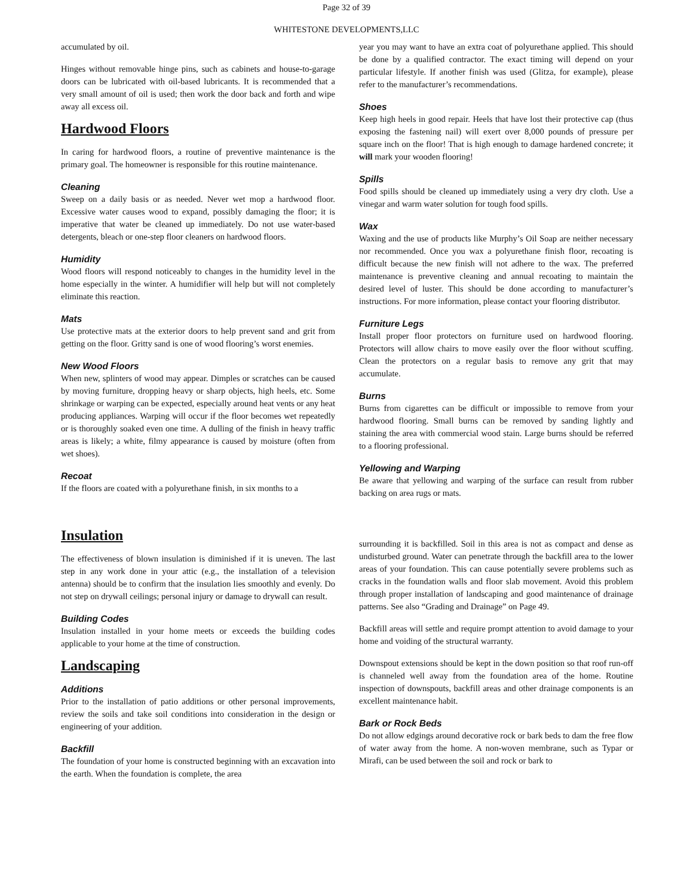Page 32 of 39
WHITESTONE DEVELOPMENTS,LLC
accumulated by oil.
Hinges without removable hinge pins, such as cabinets and house-to-garage doors can be lubricated with oil-based lubricants. It is recommended that a very small amount of oil is used; then work the door back and forth and wipe away all excess oil.
Hardwood Floors
In caring for hardwood floors, a routine of preventive maintenance is the primary goal. The homeowner is responsible for this routine maintenance.
Cleaning
Sweep on a daily basis or as needed. Never wet mop a hardwood floor. Excessive water causes wood to expand, possibly damaging the floor; it is imperative that water be cleaned up immediately. Do not use water-based detergents, bleach or one-step floor cleaners on hardwood floors.
Humidity
Wood floors will respond noticeably to changes in the humidity level in the home especially in the winter. A humidifier will help but will not completely eliminate this reaction.
Mats
Use protective mats at the exterior doors to help prevent sand and grit from getting on the floor. Gritty sand is one of wood flooring’s worst enemies.
New Wood Floors
When new, splinters of wood may appear. Dimples or scratches can be caused by moving furniture, dropping heavy or sharp objects, high heels, etc. Some shrinkage or warping can be expected, especially around heat vents or any heat producing appliances. Warping will occur if the floor becomes wet repeatedly or is thoroughly soaked even one time. A dulling of the finish in heavy traffic areas is likely; a white, filmy appearance is caused by moisture (often from wet shoes).
Recoat
If the floors are coated with a polyurethane finish, in six months to a
year you may want to have an extra coat of polyurethane applied. This should be done by a qualified contractor. The exact timing will depend on your particular lifestyle. If another finish was used (Glitza, for example), please refer to the manufacturer’s recommendations.
Shoes
Keep high heels in good repair. Heels that have lost their protective cap (thus exposing the fastening nail) will exert over 8,000 pounds of pressure per square inch on the floor! That is high enough to damage hardened concrete; it will mark your wooden flooring!
Spills
Food spills should be cleaned up immediately using a very dry cloth. Use a vinegar and warm water solution for tough food spills.
Wax
Waxing and the use of products like Murphy’s Oil Soap are neither necessary nor recommended. Once you wax a polyurethane finish floor, recoating is difficult because the new finish will not adhere to the wax. The preferred maintenance is preventive cleaning and annual recoating to maintain the desired level of luster. This should be done according to manufacturer’s instructions. For more information, please contact your flooring distributor.
Furniture Legs
Install proper floor protectors on furniture used on hardwood flooring. Protectors will allow chairs to move easily over the floor without scuffing. Clean the protectors on a regular basis to remove any grit that may accumulate.
Burns
Burns from cigarettes can be difficult or impossible to remove from your hardwood flooring. Small burns can be removed by sanding lightly and staining the area with commercial wood stain. Large burns should be referred to a flooring professional.
Yellowing and Warping
Be aware that yellowing and warping of the surface can result from rubber backing on area rugs or mats.
Insulation
The effectiveness of blown insulation is diminished if it is uneven. The last step in any work done in your attic (e.g., the installation of a television antenna) should be to confirm that the insulation lies smoothly and evenly. Do not step on drywall ceilings; personal injury or damage to drywall can result.
Building Codes
Insulation installed in your home meets or exceeds the building codes applicable to your home at the time of construction.
Landscaping
Additions
Prior to the installation of patio additions or other personal improvements, review the soils and take soil conditions into consideration in the design or engineering of your addition.
Backfill
The foundation of your home is constructed beginning with an excavation into the earth. When the foundation is complete, the area
surrounding it is backfilled. Soil in this area is not as compact and dense as undisturbed ground. Water can penetrate through the backfill area to the lower areas of your foundation. This can cause potentially severe problems such as cracks in the foundation walls and floor slab movement. Avoid this problem through proper installation of landscaping and good maintenance of drainage patterns. See also “Grading and Drainage” on Page 49.
Backfill areas will settle and require prompt attention to avoid damage to your home and voiding of the structural warranty.
Downspout extensions should be kept in the down position so that roof run-off is channeled well away from the foundation area of the home. Routine inspection of downspouts, backfill areas and other drainage components is an excellent maintenance habit.
Bark or Rock Beds
Do not allow edgings around decorative rock or bark beds to dam the free flow of water away from the home. A non-woven membrane, such as Typar or Mirafi, can be used between the soil and rock or bark to